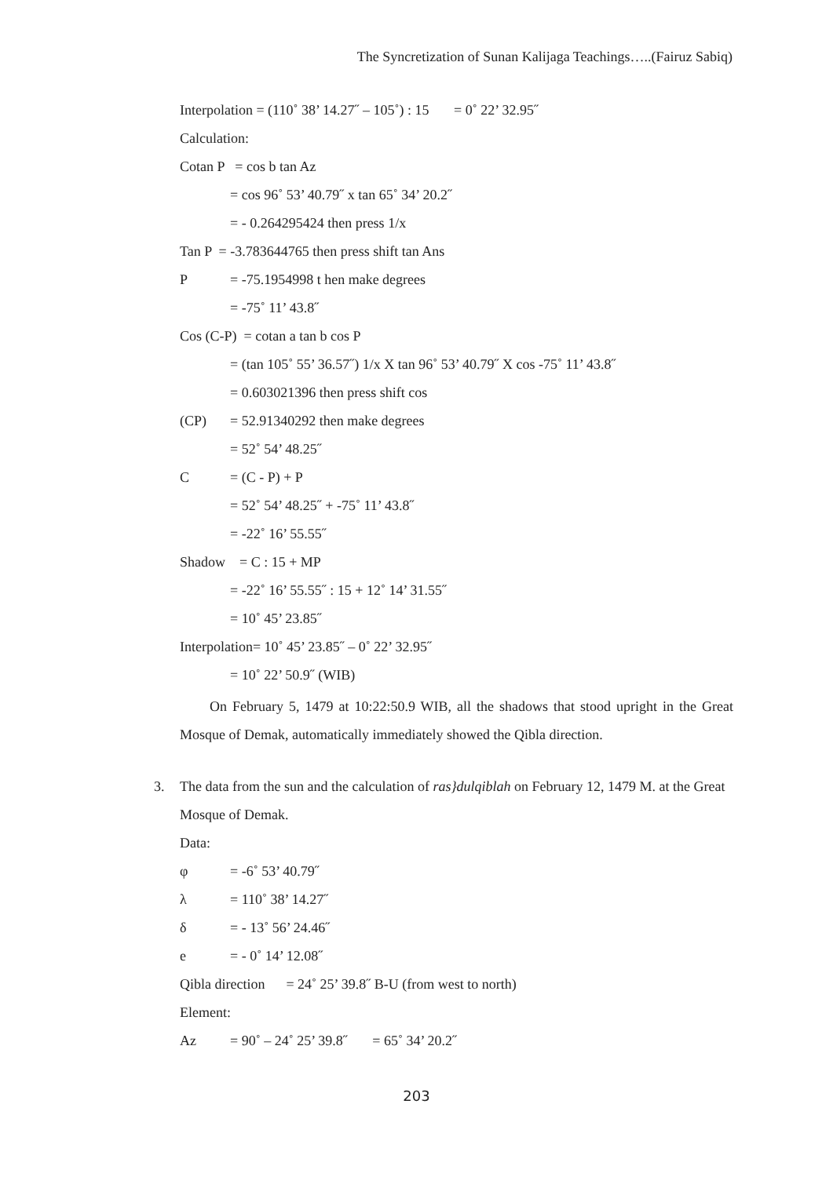The Syncretization of Sunan Kalijaga Teachings…..(Fairuz Sabiq)
Interpolation = (110˚ 38’ 14.27˝ – 105˚) : 15 = 0˚ 22’ 32.95˝
Calculation:
Cotan P = cos b tan Az
= cos 96˚ 53’ 40.79˝ x tan 65˚ 34’ 20.2˝
= - 0.264295424 then press 1/x
Tan P = -3.783644765 then press shift tan Ans
P = -75.1954998 t hen make degrees
= -75˚ 11’ 43.8˝
Cos (C-P) = cotan a tan b cos P
= (tan 105˚ 55’ 36.57˝) 1/x X tan 96˚ 53’ 40.79˝ X cos -75˚ 11’ 43.8˝
= 0.603021396 then press shift cos
(CP) = 52.91340292 then make degrees
= 52˚ 54’ 48.25˝
C = (C - P) + P
= 52˚ 54’ 48.25˝ + -75˚ 11’ 43.8˝
= -22˚ 16’ 55.55˝
Shadow = C : 15 + MP
= -22˚ 16’ 55.55˝ : 15 + 12˚ 14’ 31.55˝
= 10˚ 45’ 23.85˝
Interpolation= 10˚ 45’ 23.85˝ – 0˚ 22’ 32.95˝
= 10˚ 22’ 50.9˝ (WIB)
On February 5, 1479 at 10:22:50.9 WIB, all the shadows that stood upright in the Great Mosque of Demak, automatically immediately showed the Qibla direction.
3. The data from the sun and the calculation of ras}dulqiblah on February 12, 1479 M. at the Great Mosque of Demak.
Data:
φ = -6˚ 53’ 40.79˝
λ = 110˚ 38’ 14.27˝
δ = - 13˚ 56’ 24.46˝
e = - 0˚ 14’ 12.08˝
Qibla direction = 24˚ 25’ 39.8˝ B-U (from west to north)
Element:
Az = 90˚ – 24˚ 25’ 39.8˝ = 65˚ 34’ 20.2˝
203